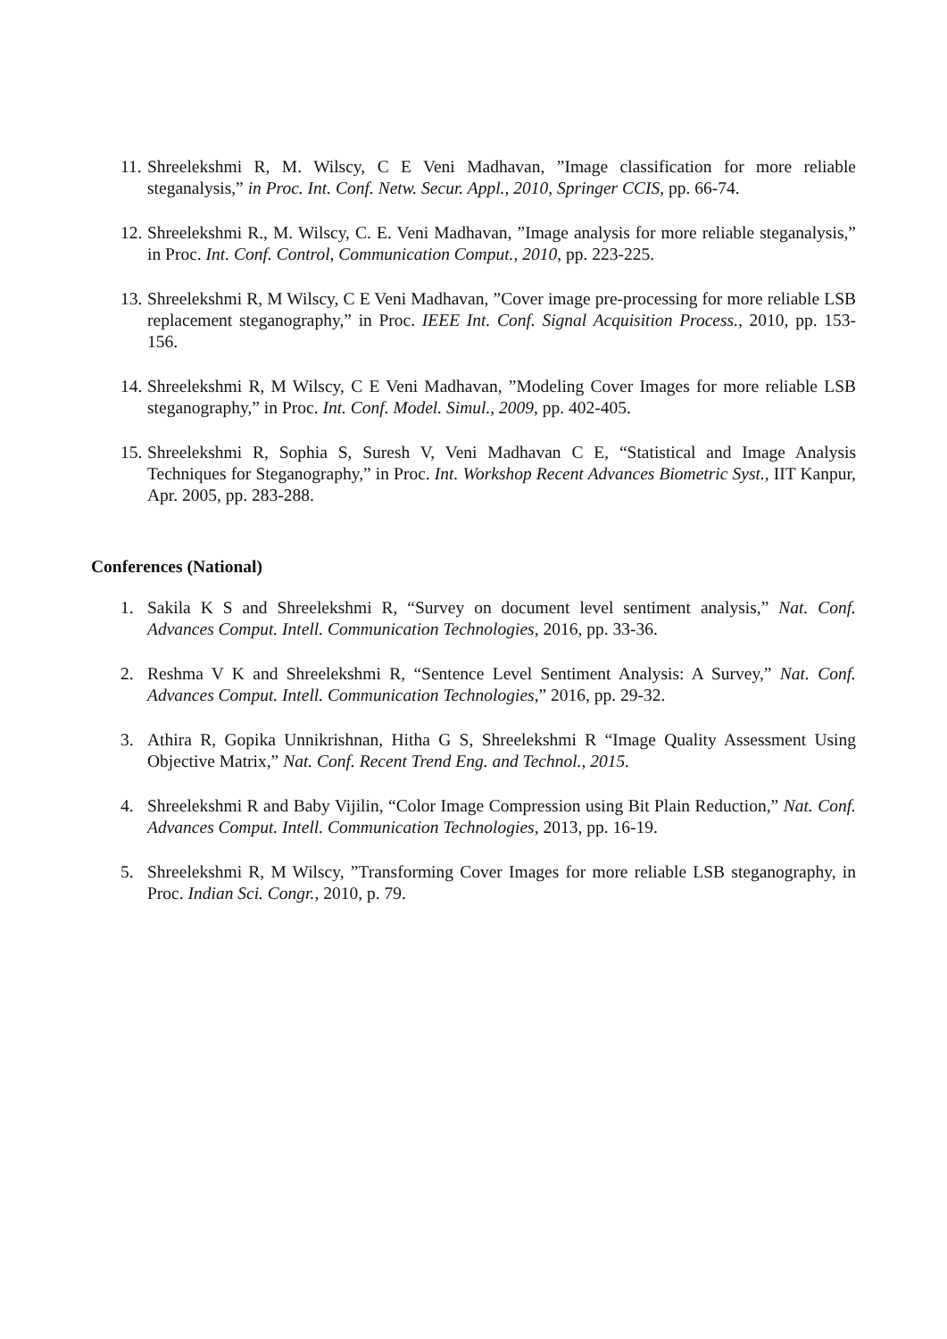11. Shreelekshmi R, M. Wilscy, C E Veni Madhavan, ”Image classification for more reliable steganalysis,” in Proc. Int. Conf. Netw. Secur. Appl., 2010, Springer CCIS, pp. 66-74.
12. Shreelekshmi R., M. Wilscy, C. E. Veni Madhavan, ”Image analysis for more reliable steganalysis,” in Proc. Int. Conf. Control, Communication Comput., 2010, pp. 223-225.
13. Shreelekshmi R, M Wilscy, C E Veni Madhavan, ”Cover image pre-processing for more reliable LSB replacement steganography,” in Proc. IEEE Int. Conf. Signal Acquisition Process., 2010, pp. 153-156.
14. Shreelekshmi R, M Wilscy, C E Veni Madhavan, ”Modeling Cover Images for more reliable LSB steganography,” in Proc. Int. Conf. Model. Simul., 2009, pp. 402-405.
15. Shreelekshmi R, Sophia S, Suresh V, Veni Madhavan C E, “Statistical and Image Analysis Techniques for Steganography,” in Proc. Int. Workshop Recent Advances Biometric Syst., IIT Kanpur, Apr. 2005, pp. 283-288.
Conferences (National)
1. Sakila K S and Shreelekshmi R, “Survey on document level sentiment analysis,” Nat. Conf. Advances Comput. Intell. Communication Technologies, 2016, pp. 33-36.
2. Reshma V K and Shreelekshmi R, “Sentence Level Sentiment Analysis: A Survey,” Nat. Conf. Advances Comput. Intell. Communication Technologies,” 2016, pp. 29-32.
3. Athira R, Gopika Unnikrishnan, Hitha G S, Shreelekshmi R “Image Quality Assessment Using Objective Matrix,” Nat. Conf. Recent Trend Eng. and Technol., 2015.
4. Shreelekshmi R and Baby Vijilin, “Color Image Compression using Bit Plain Reduction,” Nat. Conf. Advances Comput. Intell. Communication Technologies, 2013, pp. 16-19.
5. Shreelekshmi R, M Wilscy, ”Transforming Cover Images for more reliable LSB steganography, in Proc. Indian Sci. Congr., 2010, p. 79.